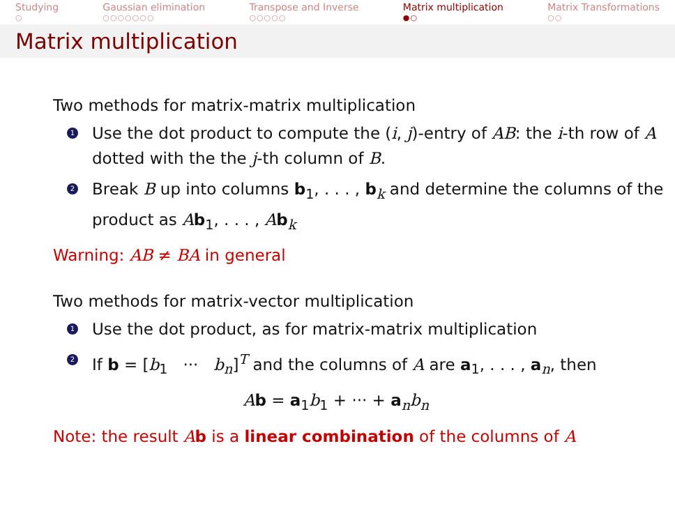Studying
○
Gaussian elimination
○○○○○○○
Transpose and Inverse
○○○○○
Matrix multiplication
●○
Matrix Transformations
○○
Matrix multiplication
Two methods for matrix-matrix multiplication
1 Use the dot product to compute the (i, j)-entry of AB: the i-th row of A dotted with the the j-th column of B.
2 Break B up into columns b<sub>1</sub>, . . . , b<sub>k</sub> and determine the columns of the product as Ab<sub>1</sub>, . . . , Ab<sub>k</sub>
Warning: AB ≠ BA in general
Two methods for matrix-vector multiplication
1 Use the dot product, as for matrix-matrix multiplication
2 If b = [b<sub>1</sub> ··· b<sub>n</sub>]<sup>T</sup> and the columns of A are a<sub>1</sub>, . . . , a<sub>n</sub>, then
Ab = a<sub>1</sub>b<sub>1</sub> + ··· + a<sub>n</sub>b<sub>n</sub>
Note: the result Ab is a linear combination of the columns of A